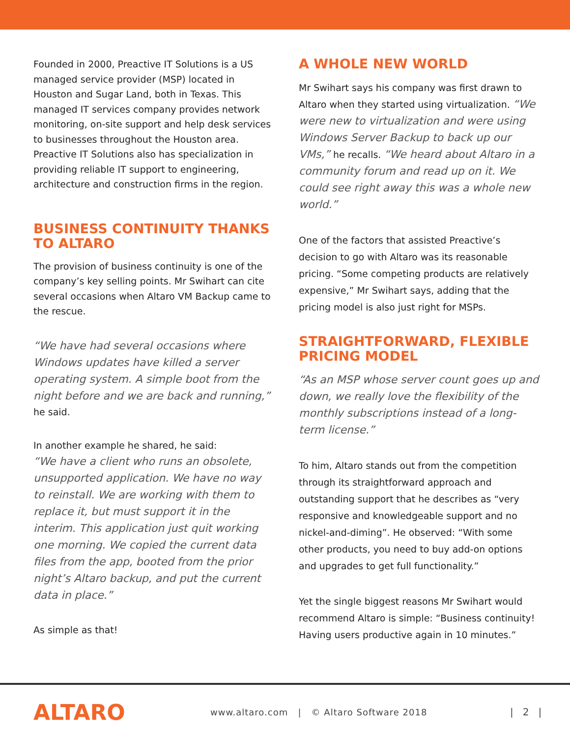Founded in 2000, Preactive IT Solutions is a US managed service provider (MSP) located in Houston and Sugar Land, both in Texas. This managed IT services company provides network monitoring, on-site support and help desk services to businesses throughout the Houston area. Preactive IT Solutions also has specialization in providing reliable IT support to engineering, architecture and construction firms in the region.
BUSINESS CONTINUITY THANKS TO ALTARO
The provision of business continuity is one of the company’s key selling points. Mr Swihart can cite several occasions when Altaro VM Backup came to the rescue.
“We have had several occasions where Windows updates have killed a server operating system. A simple boot from the night before and we are back and running,” he said.
In another example he shared, he said:
“We have a client who runs an obsolete, unsupported application. We have no way to reinstall. We are working with them to replace it, but must support it in the interim. This application just quit working one morning. We copied the current data files from the app, booted from the prior night’s Altaro backup, and put the current data in place.”
As simple as that!
A WHOLE NEW WORLD
Mr Swihart says his company was first drawn to Altaro when they started using virtualization. “We were new to virtualization and were using Windows Server Backup to back up our VMs,” he recalls. “We heard about Altaro in a community forum and read up on it. We could see right away this was a whole new world.”
One of the factors that assisted Preactive’s decision to go with Altaro was its reasonable pricing. “Some competing products are relatively expensive,” Mr Swihart says, adding that the pricing model is also just right for MSPs.
STRAIGHTFORWARD, FLEXIBLE PRICING MODEL
“As an MSP whose server count goes up and down, we really love the flexibility of the monthly subscriptions instead of a long-term license.”
To him, Altaro stands out from the competition through its straightforward approach and outstanding support that he describes as “very responsive and knowledgeable support and no nickel-and-diming”. He observed: “With some other products, you need to buy add-on options and upgrades to get full functionality.”
Yet the single biggest reasons Mr Swihart would recommend Altaro is simple: “Business continuity! Having users productive again in 10 minutes.”
ALTARO
www.altaro.com | © Altaro Software 2018 | 2 |